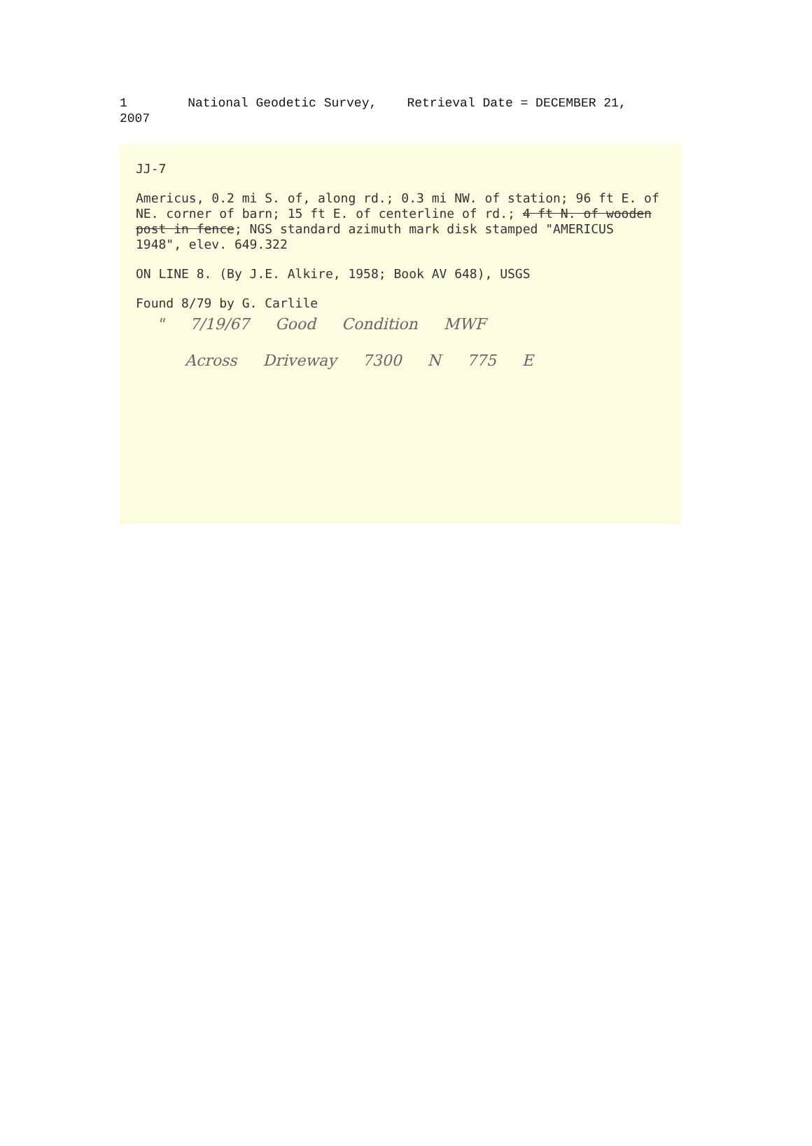1 National Geodetic Survey, Retrieval Date = DECEMBER 21, 2007
JJ-7
Americus, 0.2 mi S. of, along rd.; 0.3 mi NW. of station; 96 ft E. of NE. corner of barn; 15 ft E. of centerline of rd.; 4 ft N. of wooden post in fence; NGS standard azimuth mark disk stamped "AMERICUS 1948", elev. 649.322
ON LINE 8. (By J.E. Alkire, 1958; Book AV 648), USGS
Found 8/79 by G. Carlile
" 7/19/67 Good Condition MWF
Across Driveway 7300 N 775 E